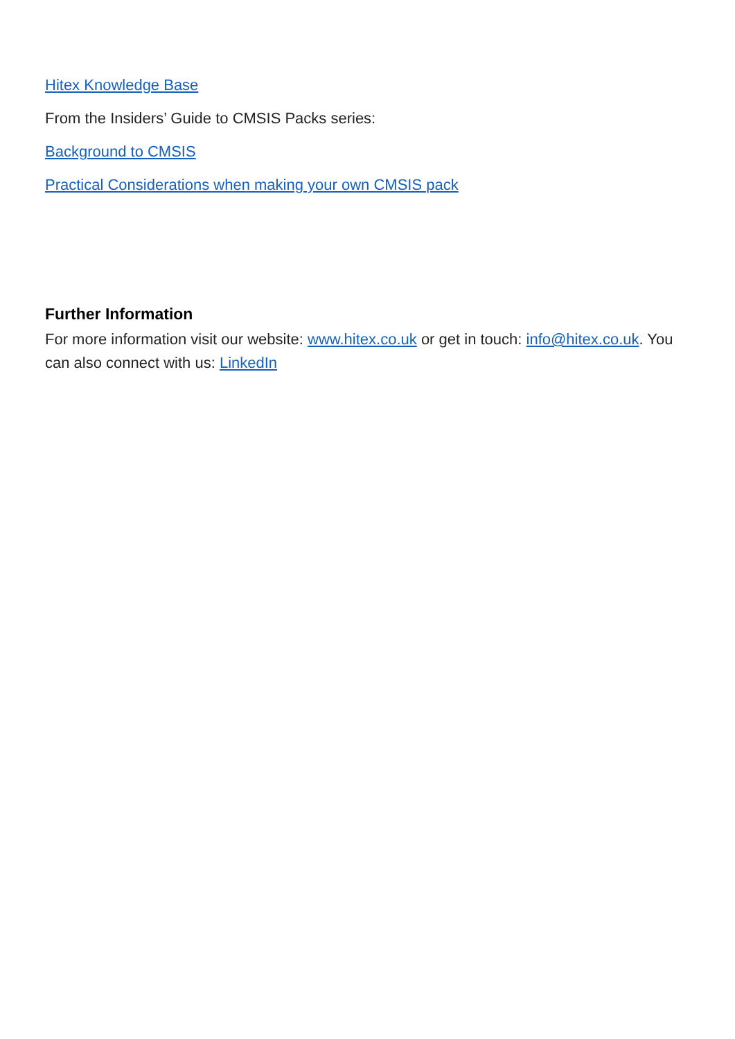Hitex Knowledge Base
From the Insiders’ Guide to CMSIS Packs series:
Background to CMSIS
Practical Considerations when making your own CMSIS pack
Further Information
For more information visit our website: www.hitex.co.uk or get in touch: info@hitex.co.uk. You can also connect with us: LinkedIn